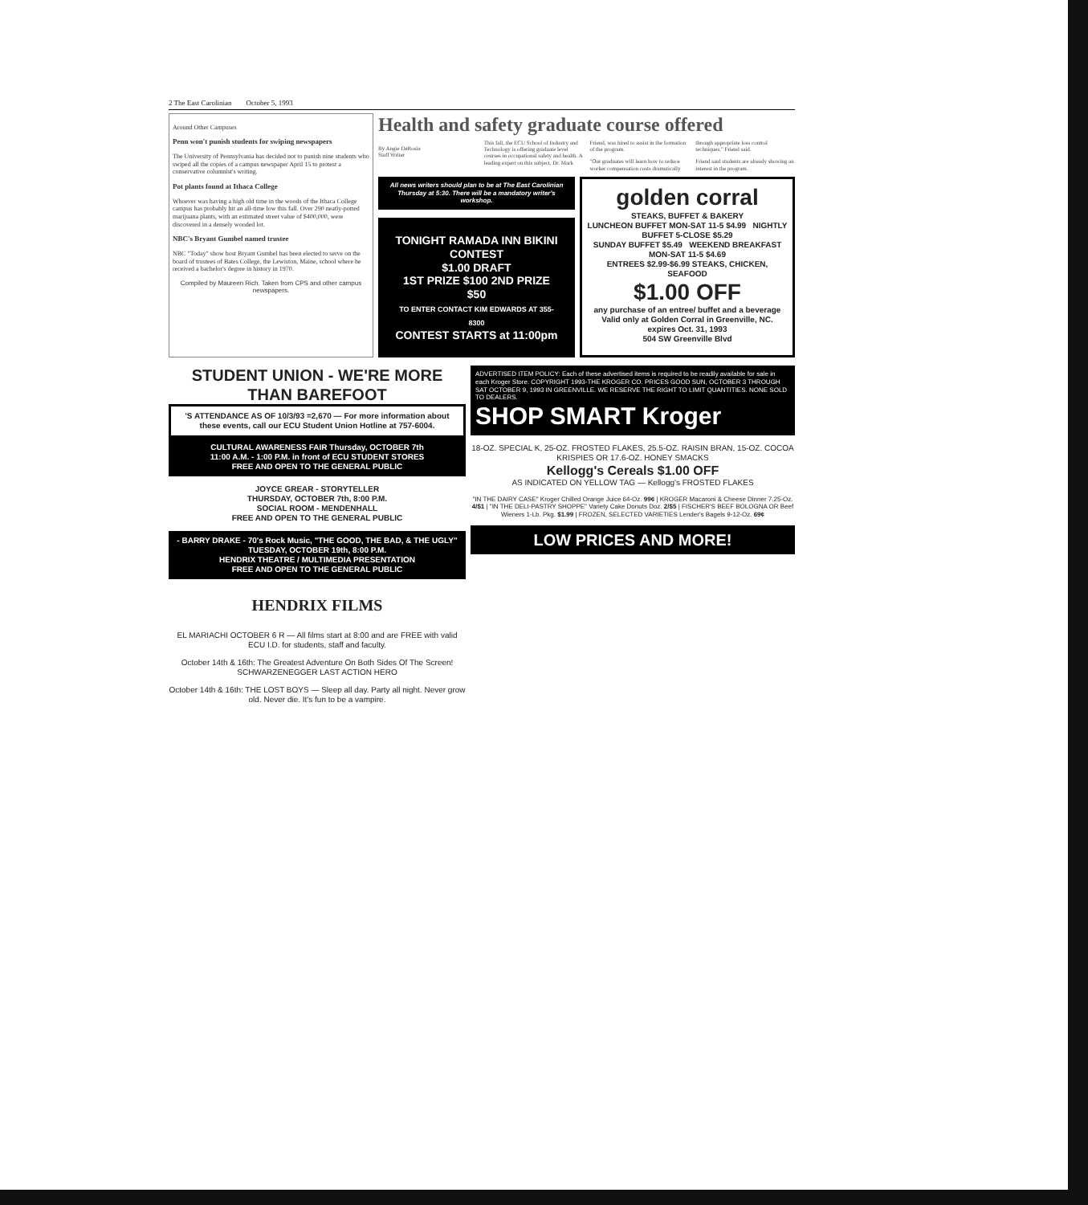2 The East Carolinian October 5, 1993
Around Other Campuses
Penn won't punish students for swiping newspapers
The University of Pennsylvania has decided not to punish nine students who swiped all the copies of a campus newspaper April 15 to protest a conservative columnist's writing.
Pot plants found at Ithaca College
Whoever was having a high old time in the woods of the Ithaca College campus has probably hit an all-time low this fall. Over 290 neatly-potted marijuana plants, with an estimated street value of $400,000, were discovered in a densely wooded lot.
NBC's Bryant Gumbel named trustee
NBC "Today" show host Bryant Gumbel has been elected to serve on the board of trustees of Bates College, the Lewiston, Maine, school where he received a bachelor's degree in history in 1970.
Compiled by Maureen Rich. Taken from CPS and other campus newspapers.
Health and safety graduate course offered
By Angie DeRosia
Staff Writer
This fall, the ECU School of Industry and Technology is offering graduate level courses in occupational safety and health. A leading expert on this subject, Dr. Mark Friend, was hired to assist in the formation of the program.
"Our graduates will learn how to reduce worker compensation costs dramatically through appropriate loss control techniques," Friend said.
Friend said students are already showing an interest in the program.
All news writers should plan to be at The East Carolinian Thursday at 5:30. There will be a mandatory writer's workshop.
TONIGHT RAMADA INN BIKINI CONTEST
$1.00 DRAFT
1ST PRIZE $100 2ND PRIZE $50
TO ENTER CONTACT KIM EDWARDS AT 355-8300
CONTEST STARTS at 11:00pm
golden corral
STEAKS, BUFFET & BAKERY
LUNCHEON BUFFET MON-SAT 11-5 $4.99 NIGHTLY BUFFET 5-CLOSE $5.29
SUNDAY BUFFET $5.49 WEEKEND BREAKFAST MON-SAT 11-5 $4.69
ENTREES $2.99-$6.99 STEAKS, CHICKEN, SEAFOOD
$1.00 OFF
any purchase of an entree/ buffet and a beverage
Valid only at Golden Corral in Greenville, NC. expires Oct. 31, 1993
504 SW Greenville Blvd
STUDENT UNION - WE'RE MORE THAN BAREFOOT
'S ATTENDANCE AS OF 10/3/93 =2,670 — For more information about these events, call our ECU Student Union Hotline at 757-6004.
CULTURAL AWARENESS FAIR Thursday, OCTOBER 7th
11:00 A.M. - 1:00 P.M. in front of ECU STUDENT STORES
FREE AND OPEN TO THE GENERAL PUBLIC
JOYCE GREAR - STORYTELLER
THURSDAY, OCTOBER 7th, 8:00 P.M.
SOCIAL ROOM - MENDENHALL
FREE AND OPEN TO THE GENERAL PUBLIC
- BARRY DRAKE - 70's Rock Music, "THE GOOD, THE BAD, & THE UGLY"
TUESDAY, OCTOBER 19th, 8:00 P.M.
HENDRIX THEATRE / MULTIMEDIA PRESENTATION
FREE AND OPEN TO THE GENERAL PUBLIC
HENDRIX FILMS
EL MARIACHI OCTOBER 6 R — All films start at 8:00 and are FREE with valid ECU I.D. for students, staff and faculty.
October 14th & 16th: The Greatest Adventure On Both Sides Of The Screen! SCHWARZENEGGER LAST ACTION HERO
October 14th & 16th: THE LOST BOYS — Sleep all day. Party all night. Never grow old. Never die. It's fun to be a vampire.
ADVERTISED ITEM POLICY: Each of these advertised items is required to be readily available for sale in each Kroger Store. COPYRIGHT 1993-THE KROGER CO. PRICES GOOD SUN, OCTOBER 3 THROUGH SAT OCTOBER 9, 1993 IN GREENVILLE. WE RESERVE THE RIGHT TO LIMIT QUANTITIES. NONE SOLD TO DEALERS.
SHOP SMART Kroger
18-OZ. SPECIAL K, 25-OZ. FROSTED FLAKES, 25.5-OZ. RAISIN BRAN, 15-OZ. COCOA KRISPIES OR 17.6-OZ. HONEY SMACKS
Kellogg's Cereals $1.00 OFF
AS INDICATED ON YELLOW TAG — Kellogg's FROSTED FLAKES
"IN THE DAIRY CASE" Kroger Chilled Orange Juice 64-Oz. 99¢ | KROGER Macaroni & Cheese Dinner 7.25-Oz. 4/$1 | "IN THE DELI-PASTRY SHOPPE" Variety Cake Donuts Doz. 2/$5 | FISCHER'S BEEF BOLOGNA OR Beef Wieners 1-Lb. Pkg. $1.99 | FROZEN, SELECTED VARIETIES Lender's Bagels 9-12-Oz. 69¢
LOW PRICES AND MORE!